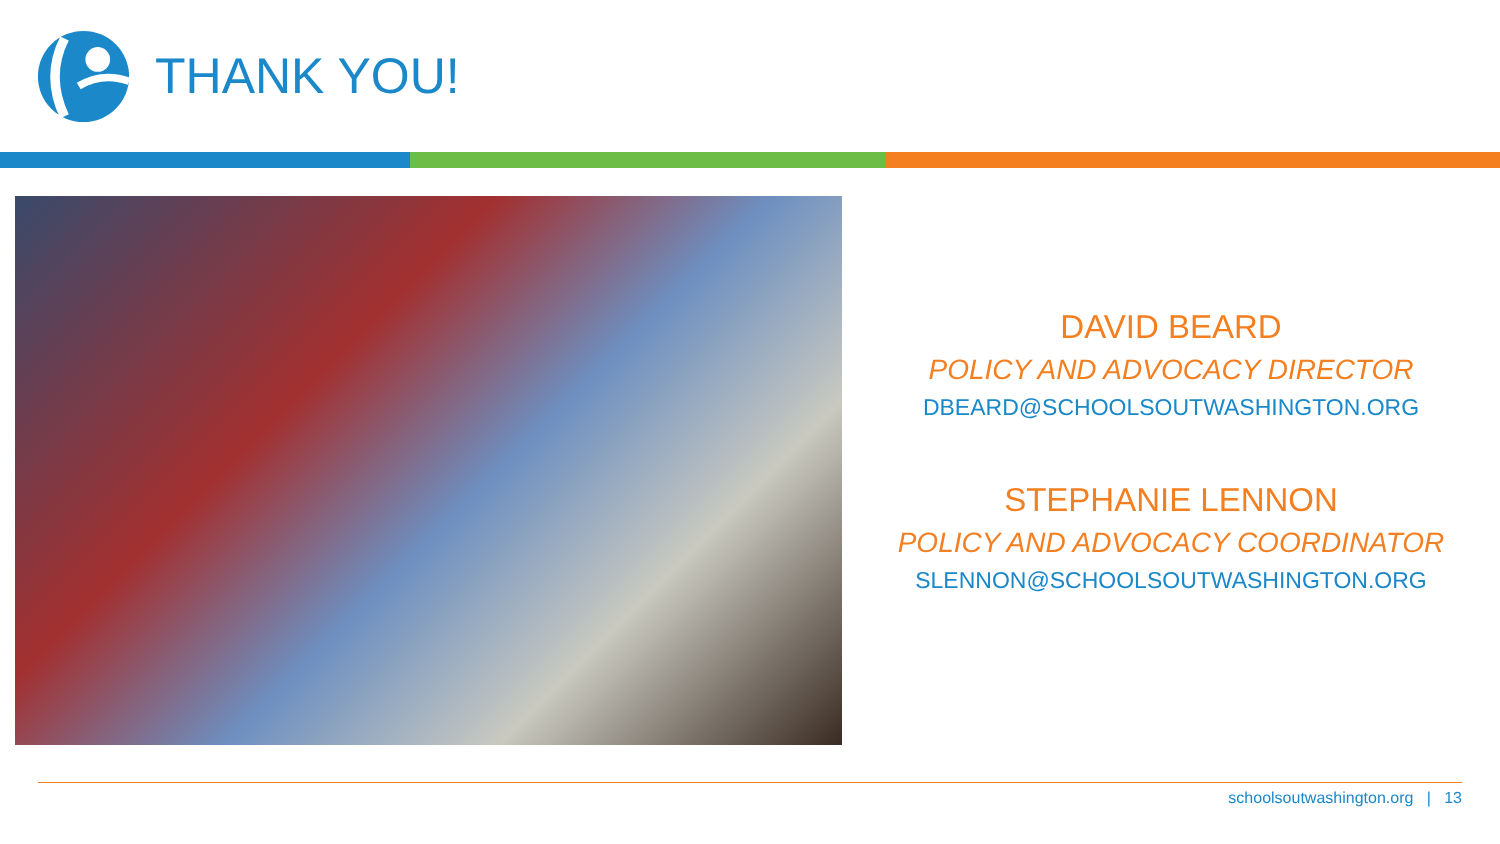THANK YOU!
DAVID BEARD
POLICY AND ADVOCACY DIRECTOR
DBEARD@SCHOOLSOUTWASHINGTON.ORG
STEPHANIE LENNON
POLICY AND ADVOCACY COORDINATOR
SLENNON@SCHOOLSOUTWASHINGTON.ORG
schoolsoutwashington.org | 13